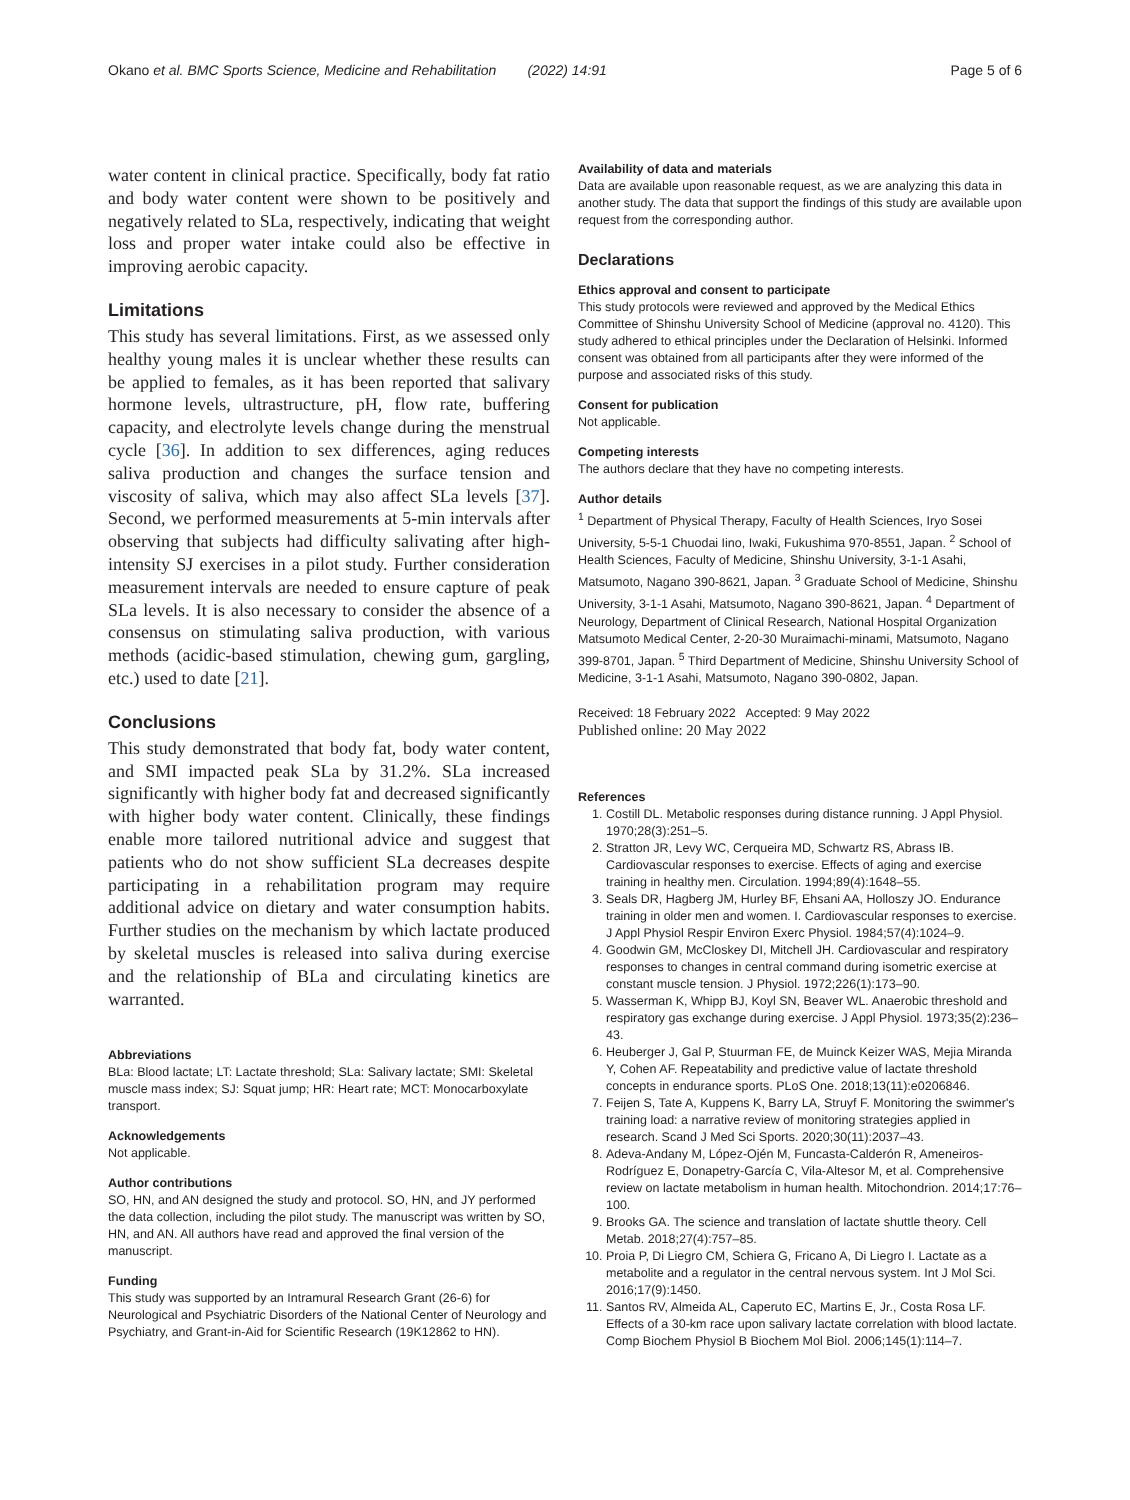Okano et al. BMC Sports Science, Medicine and Rehabilitation (2022) 14:91 Page 5 of 6
water content in clinical practice. Specifically, body fat ratio and body water content were shown to be positively and negatively related to SLa, respectively, indicating that weight loss and proper water intake could also be effective in improving aerobic capacity.
Limitations
This study has several limitations. First, as we assessed only healthy young males it is unclear whether these results can be applied to females, as it has been reported that salivary hormone levels, ultrastructure, pH, flow rate, buffering capacity, and electrolyte levels change during the menstrual cycle [36]. In addition to sex differences, aging reduces saliva production and changes the surface tension and viscosity of saliva, which may also affect SLa levels [37]. Second, we performed measurements at 5-min intervals after observing that subjects had difficulty salivating after high-intensity SJ exercises in a pilot study. Further consideration measurement intervals are needed to ensure capture of peak SLa levels. It is also necessary to consider the absence of a consensus on stimulating saliva production, with various methods (acidic-based stimulation, chewing gum, gargling, etc.) used to date [21].
Conclusions
This study demonstrated that body fat, body water content, and SMI impacted peak SLa by 31.2%. SLa increased significantly with higher body fat and decreased significantly with higher body water content. Clinically, these findings enable more tailored nutritional advice and suggest that patients who do not show sufficient SLa decreases despite participating in a rehabilitation program may require additional advice on dietary and water consumption habits. Further studies on the mechanism by which lactate produced by skeletal muscles is released into saliva during exercise and the relationship of BLa and circulating kinetics are warranted.
Abbreviations
BLa: Blood lactate; LT: Lactate threshold; SLa: Salivary lactate; SMI: Skeletal muscle mass index; SJ: Squat jump; HR: Heart rate; MCT: Monocarboxylate transport.
Acknowledgements
Not applicable.
Author contributions
SO, HN, and AN designed the study and protocol. SO, HN, and JY performed the data collection, including the pilot study. The manuscript was written by SO, HN, and AN. All authors have read and approved the final version of the manuscript.
Funding
This study was supported by an Intramural Research Grant (26-6) for Neurological and Psychiatric Disorders of the National Center of Neurology and Psychiatry, and Grant-in-Aid for Scientific Research (19K12862 to HN).
Availability of data and materials
Data are available upon reasonable request, as we are analyzing this data in another study. The data that support the findings of this study are available upon request from the corresponding author.
Declarations
Ethics approval and consent to participate
This study protocols were reviewed and approved by the Medical Ethics Committee of Shinshu University School of Medicine (approval no. 4120). This study adhered to ethical principles under the Declaration of Helsinki. Informed consent was obtained from all participants after they were informed of the purpose and associated risks of this study.
Consent for publication
Not applicable.
Competing interests
The authors declare that they have no competing interests.
Author details
<sup>1</sup> Department of Physical Therapy, Faculty of Health Sciences, Iryo Sosei University, 5-5-1 Chuodai Iino, Iwaki, Fukushima 970-8551, Japan. <sup>2</sup> School of Health Sciences, Faculty of Medicine, Shinshu University, 3-1-1 Asahi, Matsumoto, Nagano 390-8621, Japan. <sup>3</sup> Graduate School of Medicine, Shinshu University, 3-1-1 Asahi, Matsumoto, Nagano 390-8621, Japan. <sup>4</sup> Department of Neurology, Department of Clinical Research, National Hospital Organization Matsumoto Medical Center, 2-20-30 Muraimachi-minami, Matsumoto, Nagano 399-8701, Japan. <sup>5</sup> Third Department of Medicine, Shinshu University School of Medicine, 3-1-1 Asahi, Matsumoto, Nagano 390-0802, Japan.
Received: 18 February 2022 Accepted: 9 May 2022
Published online: 20 May 2022
References
1. Costill DL. Metabolic responses during distance running. J Appl Physiol. 1970;28(3):251–5.
2. Stratton JR, Levy WC, Cerqueira MD, Schwartz RS, Abrass IB. Cardiovascular responses to exercise. Effects of aging and exercise training in healthy men. Circulation. 1994;89(4):1648–55.
3. Seals DR, Hagberg JM, Hurley BF, Ehsani AA, Holloszy JO. Endurance training in older men and women. I. Cardiovascular responses to exercise. J Appl Physiol Respir Environ Exerc Physiol. 1984;57(4):1024–9.
4. Goodwin GM, McCloskey DI, Mitchell JH. Cardiovascular and respiratory responses to changes in central command during isometric exercise at constant muscle tension. J Physiol. 1972;226(1):173–90.
5. Wasserman K, Whipp BJ, Koyl SN, Beaver WL. Anaerobic threshold and respiratory gas exchange during exercise. J Appl Physiol. 1973;35(2):236–43.
6. Heuberger J, Gal P, Stuurman FE, de Muinck Keizer WAS, Mejia Miranda Y, Cohen AF. Repeatability and predictive value of lactate threshold concepts in endurance sports. PLoS One. 2018;13(11):e0206846.
7. Feijen S, Tate A, Kuppens K, Barry LA, Struyf F. Monitoring the swimmer's training load: a narrative review of monitoring strategies applied in research. Scand J Med Sci Sports. 2020;30(11):2037–43.
8. Adeva-Andany M, López-Ojén M, Funcasta-Calderón R, Ameneiros-Rodríguez E, Donapetry-García C, Vila-Altesor M, et al. Comprehensive review on lactate metabolism in human health. Mitochondrion. 2014;17:76–100.
9. Brooks GA. The science and translation of lactate shuttle theory. Cell Metab. 2018;27(4):757–85.
10. Proia P, Di Liegro CM, Schiera G, Fricano A, Di Liegro I. Lactate as a metabolite and a regulator in the central nervous system. Int J Mol Sci. 2016;17(9):1450.
11. Santos RV, Almeida AL, Caperuto EC, Martins E, Jr., Costa Rosa LF. Effects of a 30-km race upon salivary lactate correlation with blood lactate. Comp Biochem Physiol B Biochem Mol Biol. 2006;145(1):114–7.